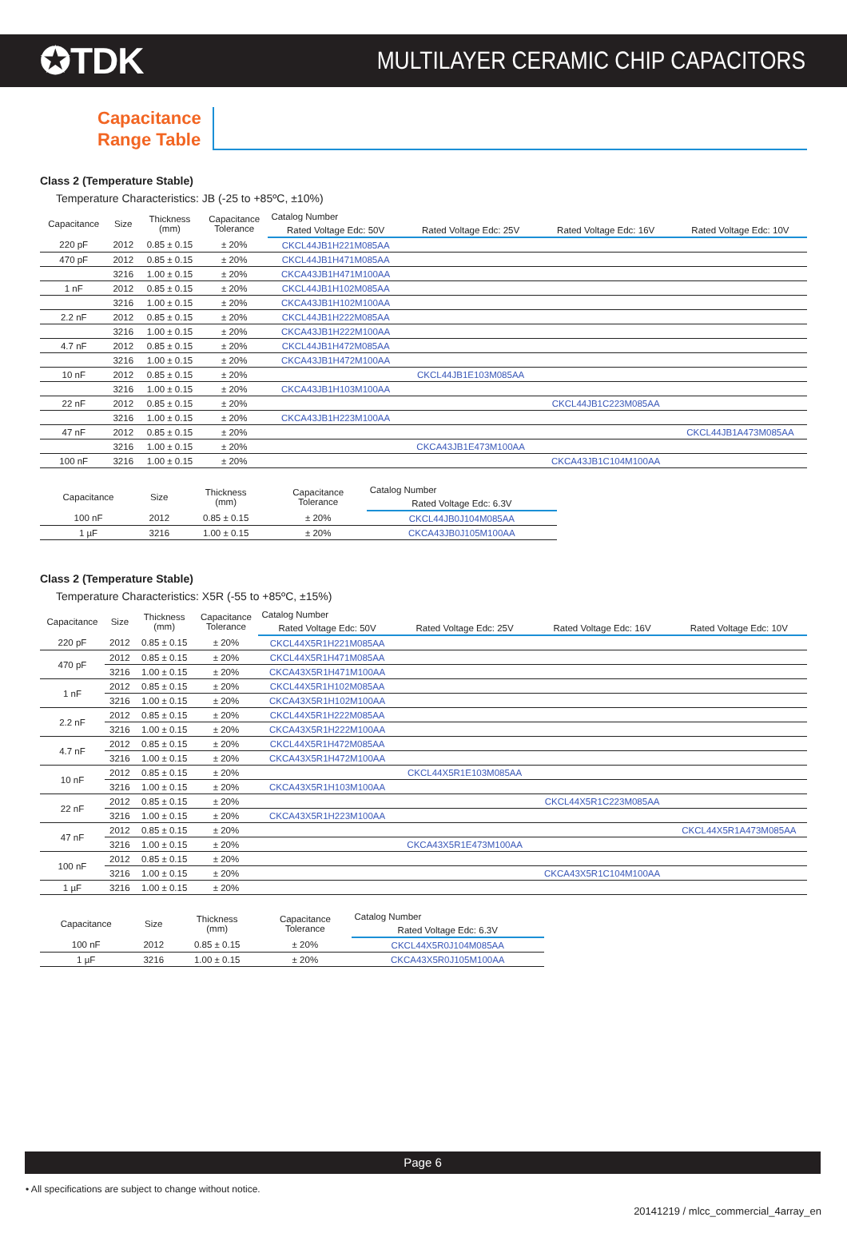✪TDK
MULTILAYER CERAMIC CHIP CAPACITORS
Capacitance
Range Table
Class 2 (Temperature Stable)
Temperature Characteristics: JB (-25 to +85ºC, ±10%)
| Capacitance | Size | Thickness (mm) | Capacitance Tolerance | Catalog Number | | | |
| --- | --- | --- | --- | --- | --- | --- | --- |
| | | | | Rated Voltage Edc: 50V | Rated Voltage Edc: 25V | Rated Voltage Edc: 16V | Rated Voltage Edc: 10V |
| 220 pF | 2012 | 0.85 ± 0.15 | ± 20% | CKCL44JB1H221M085AA | | | |
| 470 pF | 2012 | 0.85 ± 0.15 | ± 20% | CKCL44JB1H471M085AA | | | |
| | 3216 | 1.00 ± 0.15 | ± 20% | CKCA43JB1H471M100AA | | | |
| 1 nF | 2012 | 0.85 ± 0.15 | ± 20% | CKCL44JB1H102M085AA | | | |
| | 3216 | 1.00 ± 0.15 | ± 20% | CKCA43JB1H102M100AA | | | |
| 2.2 nF | 2012 | 0.85 ± 0.15 | ± 20% | CKCL44JB1H222M085AA | | | |
| | 3216 | 1.00 ± 0.15 | ± 20% | CKCA43JB1H222M100AA | | | |
| 4.7 nF | 2012 | 0.85 ± 0.15 | ± 20% | CKCL44JB1H472M085AA | | | |
| | 3216 | 1.00 ± 0.15 | ± 20% | CKCA43JB1H472M100AA | | | |
| 10 nF | 2012 | 0.85 ± 0.15 | ± 20% | | CKCL44JB1E103M085AA | | |
| | 3216 | 1.00 ± 0.15 | ± 20% | CKCA43JB1H103M100AA | | | |
| 22 nF | 2012 | 0.85 ± 0.15 | ± 20% | | | CKCL44JB1C223M085AA | |
| | 3216 | 1.00 ± 0.15 | ± 20% | CKCA43JB1H223M100AA | | | |
| 47 nF | 2012 | 0.85 ± 0.15 | ± 20% | | | | CKCL44JB1A473M085AA |
| | 3216 | 1.00 ± 0.15 | ± 20% | | CKCA43JB1E473M100AA | | |
| 100 nF | 3216 | 1.00 ± 0.15 | ± 20% | | | CKCA43JB1C104M100AA | |
| Capacitance | Size | Thickness (mm) | Capacitance Tolerance | Catalog Number |
| --- | --- | --- | --- | --- |
| | | | | Rated Voltage Edc: 6.3V |
| 100 nF | 2012 | 0.85 ± 0.15 | ± 20% | CKCL44JB0J104M085AA |
| 1 µF | 3216 | 1.00 ± 0.15 | ± 20% | CKCA43JB0J105M100AA |
Class 2 (Temperature Stable)
Temperature Characteristics: X5R (-55 to +85ºC, ±15%)
| Capacitance | Size | Thickness (mm) | Capacitance Tolerance | Catalog Number | | | |
| --- | --- | --- | --- | --- | --- | --- | --- |
| | | | | Rated Voltage Edc: 50V | Rated Voltage Edc: 25V | Rated Voltage Edc: 16V | Rated Voltage Edc: 10V |
| 220 pF | 2012 | 0.85 ± 0.15 | ± 20% | CKCL44X5R1H221M085AA | | | |
| 470 pF | 2012 | 0.85 ± 0.15 | ± 20% | CKCL44X5R1H471M085AA | | | |
| | 3216 | 1.00 ± 0.15 | ± 20% | CKCA43X5R1H471M100AA | | | |
| 1 nF | 2012 | 0.85 ± 0.15 | ± 20% | CKCL44X5R1H102M085AA | | | |
| | 3216 | 1.00 ± 0.15 | ± 20% | CKCA43X5R1H102M100AA | | | |
| 2.2 nF | 2012 | 0.85 ± 0.15 | ± 20% | CKCL44X5R1H222M085AA | | | |
| | 3216 | 1.00 ± 0.15 | ± 20% | CKCA43X5R1H222M100AA | | | |
| 4.7 nF | 2012 | 0.85 ± 0.15 | ± 20% | CKCL44X5R1H472M085AA | | | |
| | 3216 | 1.00 ± 0.15 | ± 20% | CKCA43X5R1H472M100AA | | | |
| 10 nF | 2012 | 0.85 ± 0.15 | ± 20% | | CKCL44X5R1E103M085AA | | |
| | 3216 | 1.00 ± 0.15 | ± 20% | CKCA43X5R1H103M100AA | | | |
| 22 nF | 2012 | 0.85 ± 0.15 | ± 20% | | | CKCL44X5R1C223M085AA | |
| | 3216 | 1.00 ± 0.15 | ± 20% | CKCA43X5R1H223M100AA | | | |
| 47 nF | 2012 | 0.85 ± 0.15 | ± 20% | | | | CKCL44X5R1A473M085AA |
| | 3216 | 1.00 ± 0.15 | ± 20% | | CKCA43X5R1E473M100AA | | |
| 100 nF | 2012 | 0.85 ± 0.15 | ± 20% | | | | |
| | 3216 | 1.00 ± 0.15 | ± 20% | | | CKCA43X5R1C104M100AA | |
| 1 µF | 3216 | 1.00 ± 0.15 | ± 20% | | | | |
| Capacitance | Size | Thickness (mm) | Capacitance Tolerance | Catalog Number |
| --- | --- | --- | --- | --- |
| | | | | Rated Voltage Edc: 6.3V |
| 100 nF | 2012 | 0.85 ± 0.15 | ± 20% | CKCL44X5R0J104M085AA |
| 1 µF | 3216 | 1.00 ± 0.15 | ± 20% | CKCA43X5R0J105M100AA |
Page 6
• All specifications are subject to change without notice.
20141219 / mlcc_commercial_4array_en